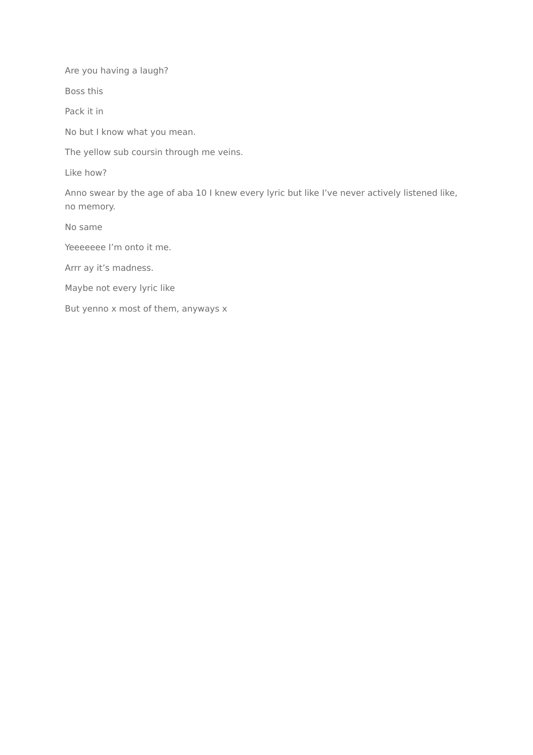Are you having a laugh?
Boss this
Pack it in
No but I know what you mean.
The yellow sub coursin through me veins.
Like how?
Anno swear by the age of aba 10 I knew every lyric but like I’ve never actively listened like, no memory.
No same
Yeeeeeee I’m onto it me.
Arrr ay it’s madness.
Maybe not every lyric like
But yenno x most of them, anyways x